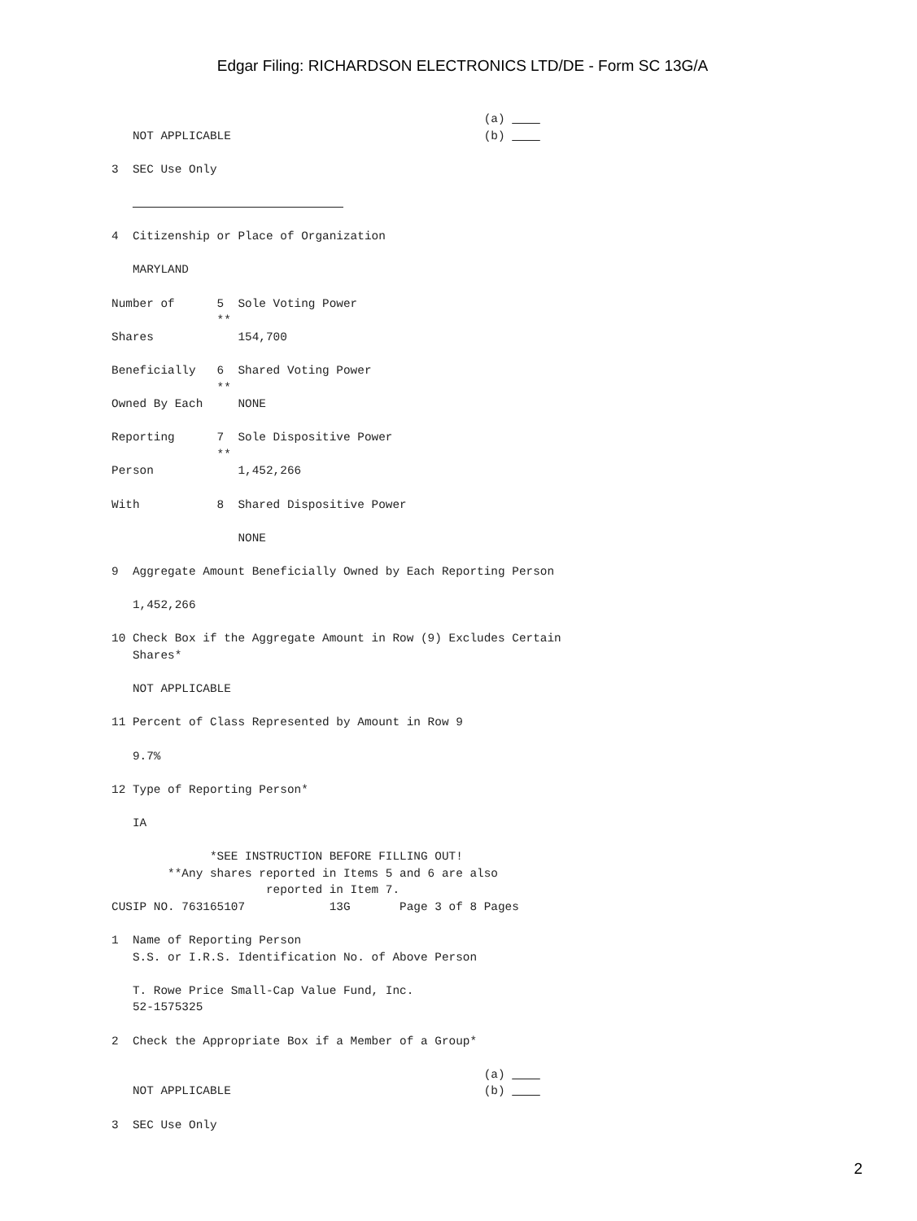Edgar Filing: RICHARDSON ELECTRONICS LTD/DE - Form SC 13G/A
                                                     (a)     
   NOT APPLICABLE                                    (b)     

3  SEC Use Only

                                 

4  Citizenship or Place of Organization

   MARYLAND

Number of      5  Sole Voting Power
               **
Shares            154,700

Beneficially   6  Shared Voting Power
               **
Owned By Each     NONE

Reporting      7  Sole Dispositive Power
               **
Person            1,452,266

With           8  Shared Dispositive Power

                  NONE

9  Aggregate Amount Beneficially Owned by Each Reporting Person

   1,452,266

10 Check Box if the Aggregate Amount in Row (9) Excludes Certain
   Shares*

   NOT APPLICABLE

11 Percent of Class Represented by Amount in Row 9

   9.7%

12 Type of Reporting Person*

   IA

              *SEE INSTRUCTION BEFORE FILLING OUT!
        **Any shares reported in Items 5 and 6 are also
                      reported in Item 7.
CUSIP NO. 763165107            13G       Page 3 of 8 Pages

1  Name of Reporting Person
   S.S. or I.R.S. Identification No. of Above Person

   T. Rowe Price Small-Cap Value Fund, Inc.
   52-1575325

2  Check the Appropriate Box if a Member of a Group*

                                                     (a)     
   NOT APPLICABLE                                    (b)     

3  SEC Use Only
2